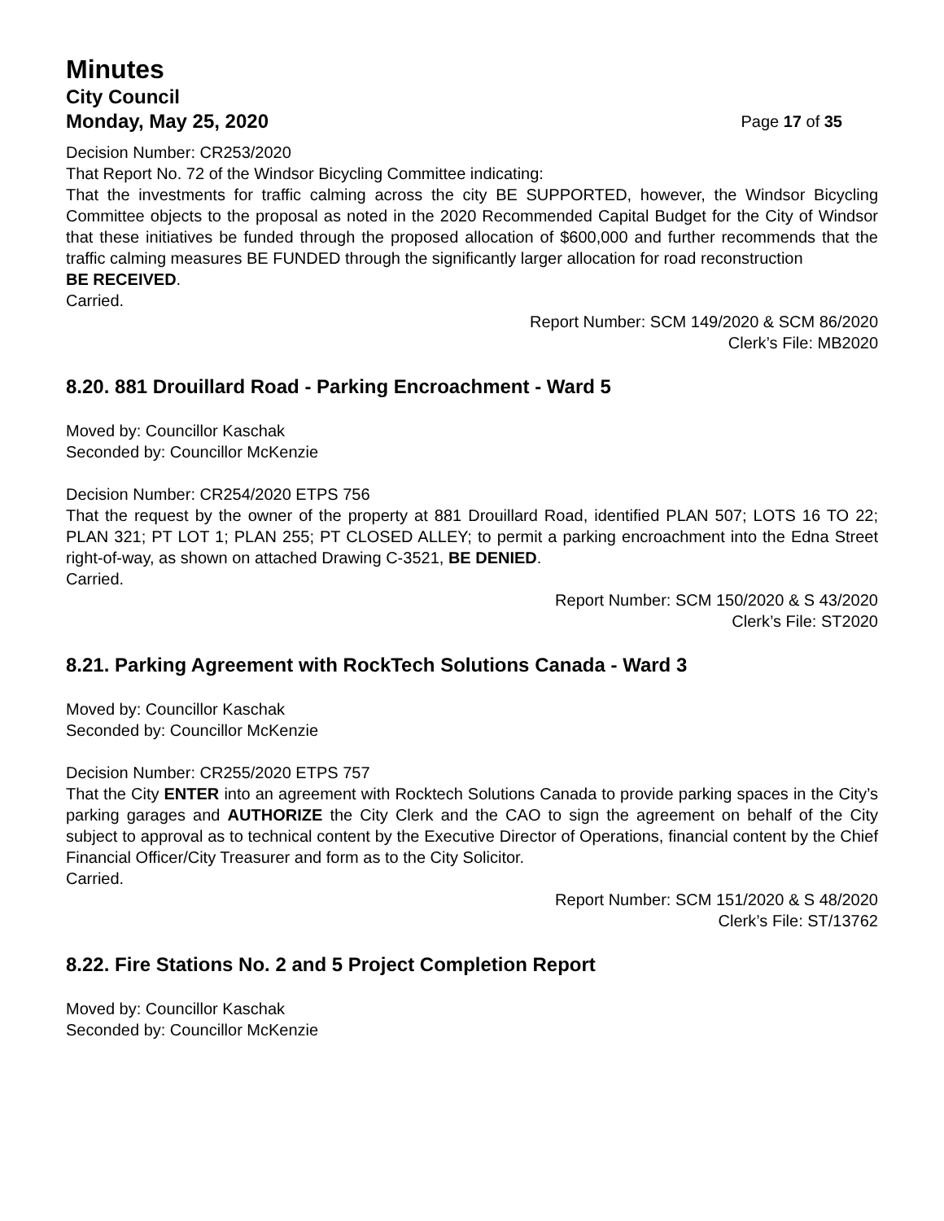Minutes
City Council
Monday, May 25, 2020 Page 17 of 35
Decision Number: CR253/2020
That Report No. 72 of the Windsor Bicycling Committee indicating:
That the investments for traffic calming across the city BE SUPPORTED, however, the Windsor Bicycling Committee objects to the proposal as noted in the 2020 Recommended Capital Budget for the City of Windsor that these initiatives be funded through the proposed allocation of $600,000 and further recommends that the traffic calming measures BE FUNDED through the significantly larger allocation for road reconstruction
BE RECEIVED.
Carried.
Report Number: SCM 149/2020 & SCM 86/2020
Clerk’s File: MB2020
8.20. 881 Drouillard Road - Parking Encroachment - Ward 5
Moved by: Councillor Kaschak
Seconded by: Councillor McKenzie
Decision Number: CR254/2020 ETPS 756
That the request by the owner of the property at 881 Drouillard Road, identified PLAN 507; LOTS 16 TO 22; PLAN 321; PT LOT 1; PLAN 255; PT CLOSED ALLEY; to permit a parking encroachment into the Edna Street right-of-way, as shown on attached Drawing C-3521, BE DENIED.
Carried.
Report Number: SCM 150/2020 & S 43/2020
Clerk’s File: ST2020
8.21. Parking Agreement with RockTech Solutions Canada - Ward 3
Moved by: Councillor Kaschak
Seconded by: Councillor McKenzie
Decision Number: CR255/2020 ETPS 757
That the City ENTER into an agreement with Rocktech Solutions Canada to provide parking spaces in the City’s parking garages and AUTHORIZE the City Clerk and the CAO to sign the agreement on behalf of the City subject to approval as to technical content by the Executive Director of Operations, financial content by the Chief Financial Officer/City Treasurer and form as to the City Solicitor.
Carried.
Report Number: SCM 151/2020 & S 48/2020
Clerk’s File: ST/13762
8.22. Fire Stations No. 2 and 5 Project Completion Report
Moved by: Councillor Kaschak
Seconded by: Councillor McKenzie